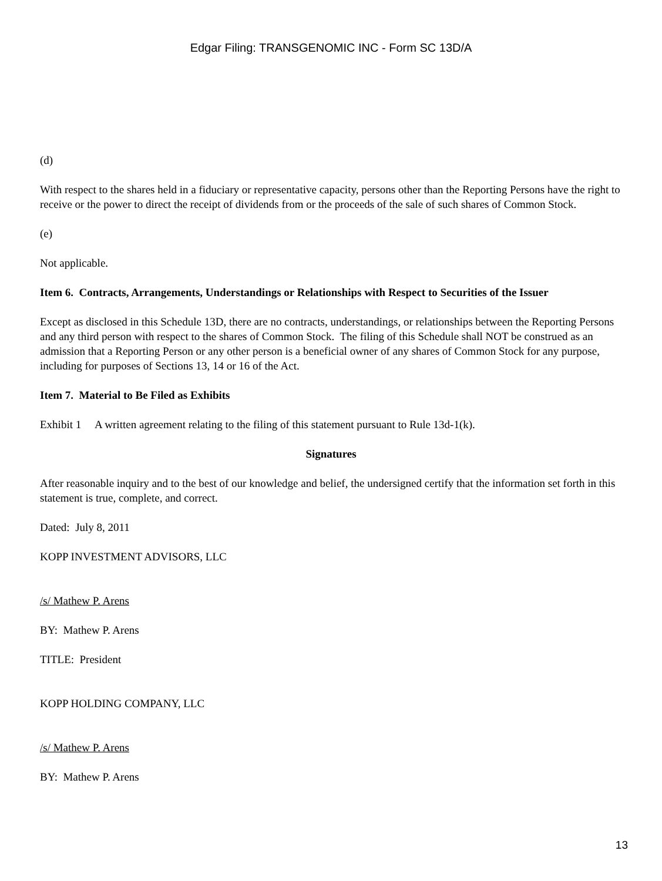Edgar Filing: TRANSGENOMIC INC - Form SC 13D/A
(d)
With respect to the shares held in a fiduciary or representative capacity, persons other than the Reporting Persons have the right to receive or the power to direct the receipt of dividends from or the proceeds of the sale of such shares of Common Stock.
(e)
Not applicable.
Item 6. Contracts, Arrangements, Understandings or Relationships with Respect to Securities of the Issuer
Except as disclosed in this Schedule 13D, there are no contracts, understandings, or relationships between the Reporting Persons and any third person with respect to the shares of Common Stock. The filing of this Schedule shall NOT be construed as an admission that a Reporting Person or any other person is a beneficial owner of any shares of Common Stock for any purpose, including for purposes of Sections 13, 14 or 16 of the Act.
Item 7. Material to Be Filed as Exhibits
Exhibit 1 A written agreement relating to the filing of this statement pursuant to Rule 13d-1(k).
Signatures
After reasonable inquiry and to the best of our knowledge and belief, the undersigned certify that the information set forth in this statement is true, complete, and correct.
Dated: July 8, 2011
KOPP INVESTMENT ADVISORS, LLC
/s/ Mathew P. Arens
BY: Mathew P. Arens
TITLE: President
KOPP HOLDING COMPANY, LLC
/s/ Mathew P. Arens
BY: Mathew P. Arens
13